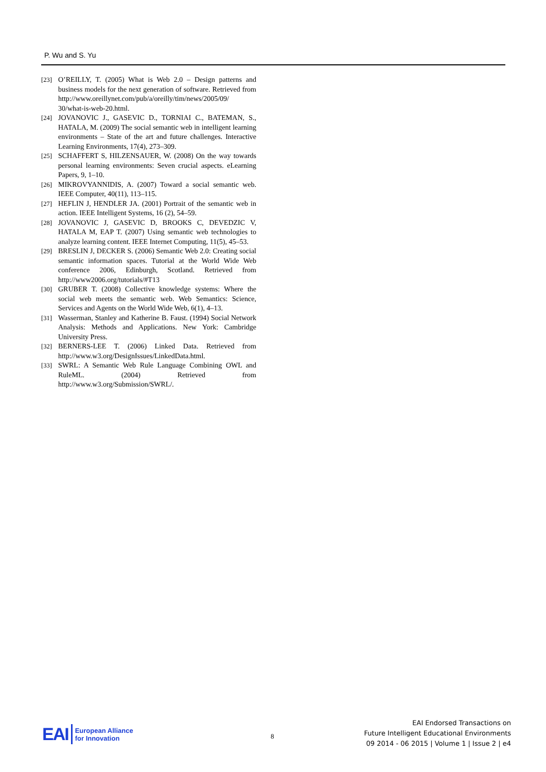P. Wu and S. Yu
[23] O’REILLY, T. (2005) What is Web 2.0 – Design patterns and business models for the next generation of software. Retrieved from http://www.oreillynet.com/pub/a/oreilly/tim/news/2005/09/ 30/what-is-web-20.html.
[24] JOVANOVIC J., GASEVIC D., TORNIAI C., BATEMAN, S., HATALA, M. (2009) The social semantic web in intelligent learning environments – State of the art and future challenges. Interactive Learning Environments, 17(4), 273–309.
[25] SCHAFFERT S, HILZENSAUER, W. (2008) On the way towards personal learning environments: Seven crucial aspects. eLearning Papers, 9, 1–10.
[26] MIKROVYANNIDIS, A. (2007) Toward a social semantic web. IEEE Computer, 40(11), 113–115.
[27] HEFLIN J, HENDLER JA. (2001) Portrait of the semantic web in action. IEEE Intelligent Systems, 16 (2), 54–59.
[28] JOVANOVIC J, GASEVIC D, BROOKS C, DEVEDZIC V, HATALA M, EAP T. (2007) Using semantic web technologies to analyze learning content. IEEE Internet Computing, 11(5), 45–53.
[29] BRESLIN J, DECKER S. (2006) Semantic Web 2.0: Creating social semantic information spaces. Tutorial at the World Wide Web conference 2006, Edinburgh, Scotland. Retrieved from http://www2006.org/tutorials/#T13
[30] GRUBER T. (2008) Collective knowledge systems: Where the social web meets the semantic web. Web Semantics: Science, Services and Agents on the World Wide Web, 6(1), 4–13.
[31] Wasserman, Stanley and Katherine B. Faust. (1994) Social Network Analysis: Methods and Applications. New York: Cambridge University Press.
[32] BERNERS-LEE T. (2006) Linked Data. Retrieved from http://www.w3.org/DesignIssues/LinkedData.html.
[33] SWRL: A Semantic Web Rule Language Combining OWL and RuleML. (2004) Retrieved from http://www.w3.org/Submission/SWRL/.
EAI European Alliance
for Innovation
8
EAI Endorsed Transactions on
Future Intelligent Educational Environments
09 2014 - 06 2015 | Volume 1 | Issue 2 | e4